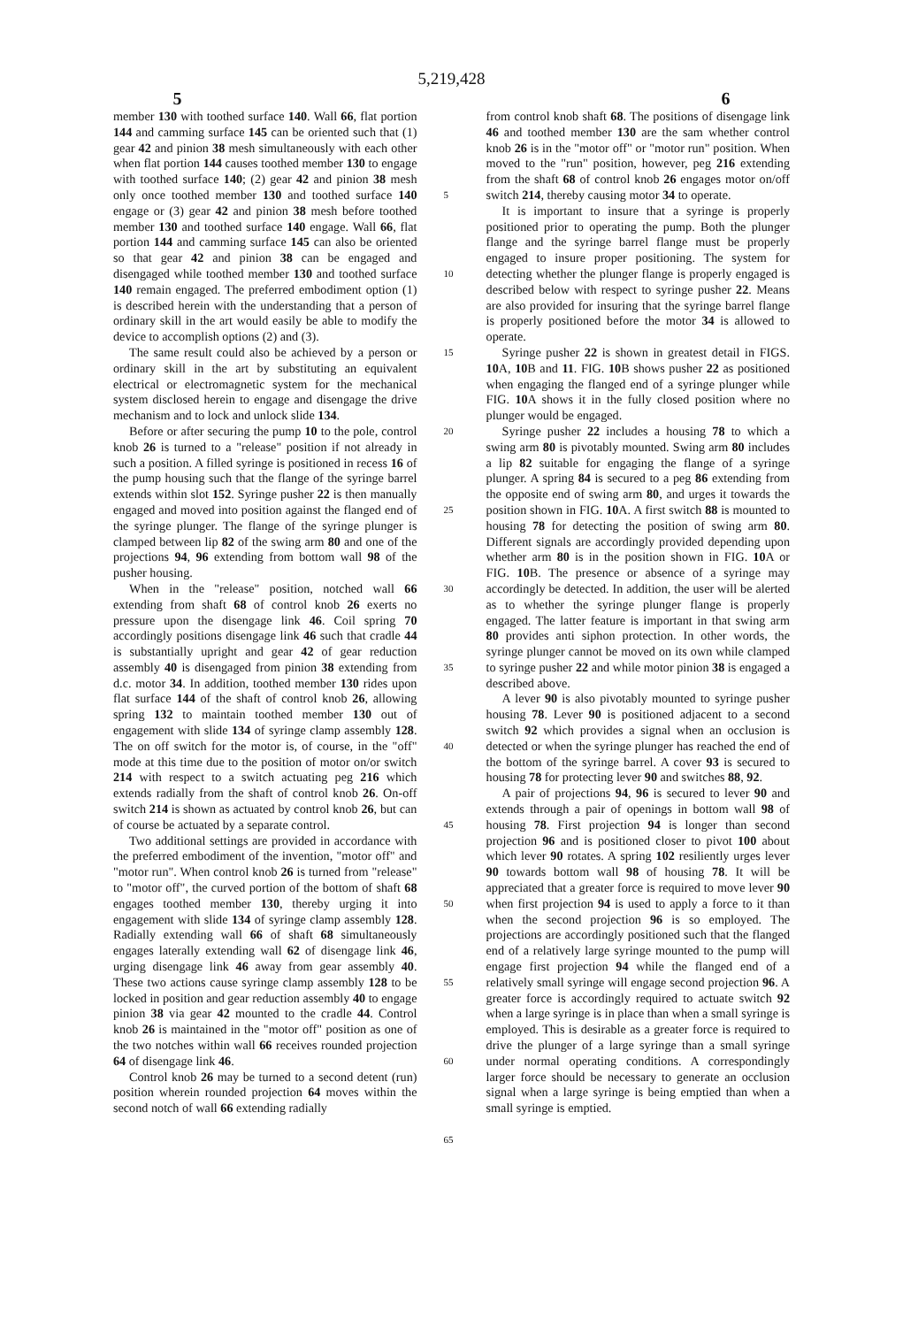5,219,428
5 6
member 130 with toothed surface 140. Wall 66, flat portion 144 and camming surface 145 can be oriented such that (1) gear 42 and pinion 38 mesh simultaneously with each other when flat portion 144 causes toothed member 130 to engage with toothed surface 140; (2) gear 42 and pinion 38 mesh only once toothed member 130 and toothed surface 140 engage or (3) gear 42 and pinion 38 mesh before toothed member 130 and toothed surface 140 engage. Wall 66, flat portion 144 and camming surface 145 can also be oriented so that gear 42 and pinion 38 can be engaged and disengaged while toothed member 130 and toothed surface 140 remain engaged. The preferred embodiment option (1) is described herein with the understanding that a person of ordinary skill in the art would easily be able to modify the device to accomplish options (2) and (3).
The same result could also be achieved by a person or ordinary skill in the art by substituting an equivalent electrical or electromagnetic system for the mechanical system disclosed herein to engage and disengage the drive mechanism and to lock and unlock slide 134.
Before or after securing the pump 10 to the pole, control knob 26 is turned to a "release" position if not already in such a position. A filled syringe is positioned in recess 16 of the pump housing such that the flange of the syringe barrel extends within slot 152. Syringe pusher 22 is then manually engaged and moved into position against the flanged end of the syringe plunger. The flange of the syringe plunger is clamped between lip 82 of the swing arm 80 and one of the projections 94, 96 extending from bottom wall 98 of the pusher housing.
When in the "release" position, notched wall 66 extending from shaft 68 of control knob 26 exerts no pressure upon the disengage link 46. Coil spring 70 accordingly positions disengage link 46 such that cradle 44 is substantially upright and gear 42 of gear reduction assembly 40 is disengaged from pinion 38 extending from d.c. motor 34. In addition, toothed member 130 rides upon flat surface 144 of the shaft of control knob 26, allowing spring 132 to maintain toothed member 130 out of engagement with slide 134 of syringe clamp assembly 128. The on off switch for the motor is, of course, in the "off" mode at this time due to the position of motor on/or switch 214 with respect to a switch actuating peg 216 which extends radially from the shaft of control knob 26. On-off switch 214 is shown as actuated by control knob 26, but can of course be actuated by a separate control.
Two additional settings are provided in accordance with the preferred embodiment of the invention, "motor off" and "motor run". When control knob 26 is turned from "release" to "motor off", the curved portion of the bottom of shaft 68 engages toothed member 130, thereby urging it into engagement with slide 134 of syringe clamp assembly 128. Radially extending wall 66 of shaft 68 simultaneously engages laterally extending wall 62 of disengage link 46, urging disengage link 46 away from gear assembly 40. These two actions cause syringe clamp assembly 128 to be locked in position and gear reduction assembly 40 to engage pinion 38 via gear 42 mounted to the cradle 44. Control knob 26 is maintained in the "motor off" position as one of the two notches within wall 66 receives rounded projection 64 of disengage link 46.
Control knob 26 may be turned to a second detent (run) position wherein rounded projection 64 moves within the second notch of wall 66 extending radially
5
10
15
20
25
30
35
40
45
50
55
60
65
from control knob shaft 68. The positions of disengage link 46 and toothed member 130 are the sam whether control knob 26 is in the "motor off" or "motor run" position. When moved to the "run" position, however, peg 216 extending from the shaft 68 of control knob 26 engages motor on/off switch 214, thereby causing motor 34 to operate.
It is important to insure that a syringe is properly positioned prior to operating the pump. Both the plunger flange and the syringe barrel flange must be properly engaged to insure proper positioning. The system for detecting whether the plunger flange is properly engaged is described below with respect to syringe pusher 22. Means are also provided for insuring that the syringe barrel flange is properly positioned before the motor 34 is allowed to operate.
Syringe pusher 22 is shown in greatest detail in FIGS. 10 A, 10 B and 11. FIG. 10 B shows pusher 22 as positioned when engaging the flanged end of a syringe plunger while FIG. 10 A shows it in the fully closed position where no plunger would be engaged.
Syringe pusher 22 includes a housing 78 to which a swing arm 80 is pivotably mounted. Swing arm 80 includes a lip 82 suitable for engaging the flange of a syringe plunger. A spring 84 is secured to a peg 86 extending from the opposite end of swing arm 80, and urges it towards the position shown in FIG. 10 A. A first switch 88 is mounted to housing 78 for detecting the position of swing arm 80. Different signals are accordingly provided depending upon whether arm 80 is in the position shown in FIG. 10 A or FIG. 10 B. The presence or absence of a syringe may accordingly be detected. In addition, the user will be alerted as to whether the syringe plunger flange is properly engaged. The latter feature is important in that swing arm 80 provides anti siphon protection. In other words, the syringe plunger cannot be moved on its own while clamped to syringe pusher 22 and while motor pinion 38 is engaged a described above.
A lever 90 is also pivotably mounted to syringe pusher housing 78. Lever 90 is positioned adjacent to a second switch 92 which provides a signal when an occlusion is detected or when the syringe plunger has reached the end of the bottom of the syringe barrel. A cover 93 is secured to housing 78 for protecting lever 90 and switches 88, 92.
A pair of projections 94, 96 is secured to lever 90 and extends through a pair of openings in bottom wall 98 of housing 78. First projection 94 is longer than second projection 96 and is positioned closer to pivot 100 about which lever 90 rotates. A spring 102 resiliently urges lever 90 towards bottom wall 98 of housing 78. It will be appreciated that a greater force is required to move lever 90 when first projection 94 is used to apply a force to it than when the second projection 96 is so employed. The projections are accordingly positioned such that the flanged end of a relatively large syringe mounted to the pump will engage first projection 94 while the flanged end of a relatively small syringe will engage second projection 96. A greater force is accordingly required to actuate switch 92 when a large syringe is in place than when a small syringe is employed. This is desirable as a greater force is required to drive the plunger of a large syringe than a small syringe under normal operating conditions. A correspondingly larger force should be necessary to generate an occlusion signal when a large syringe is being emptied than when a small syringe is emptied.